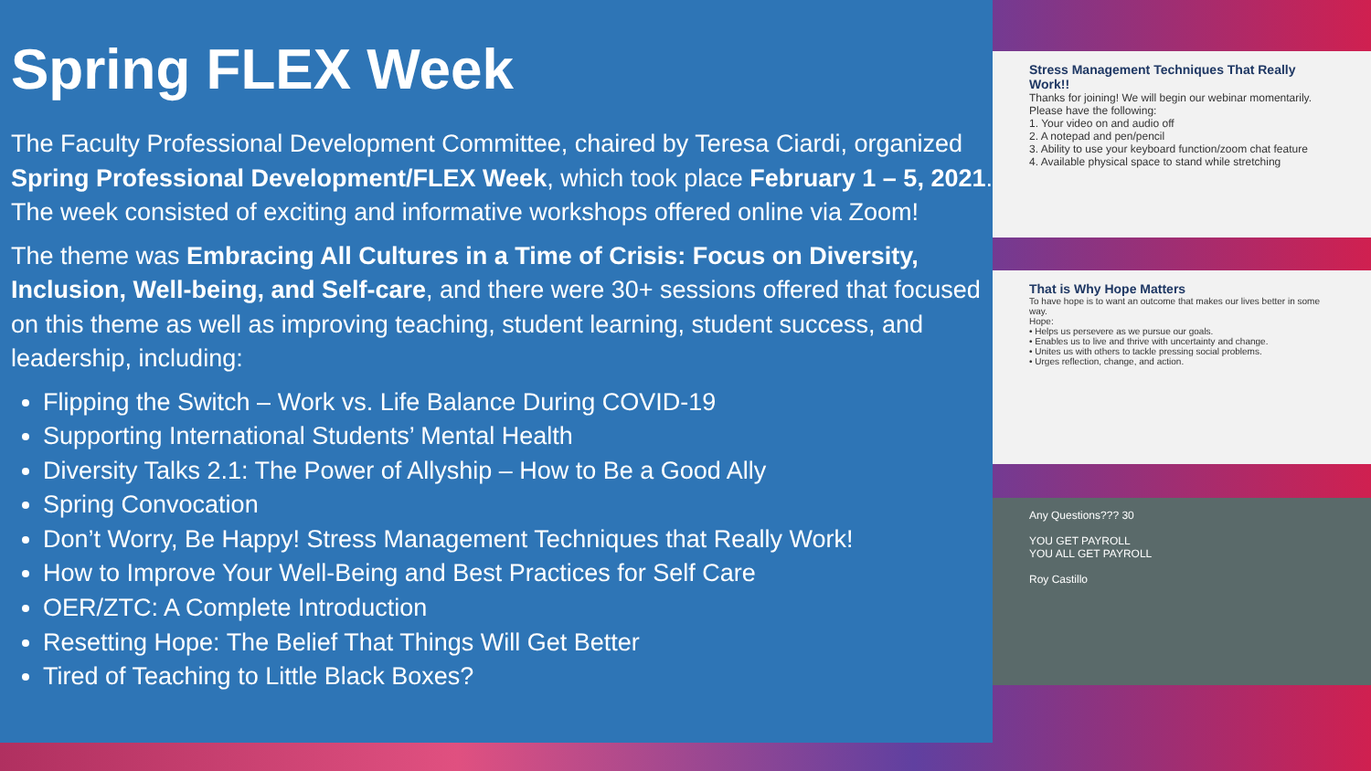Spring FLEX Week
The Faculty Professional Development Committee, chaired by Teresa Ciardi, organized Spring Professional Development/FLEX Week, which took place February 1 – 5, 2021. The week consisted of exciting and informative workshops offered online via Zoom!
The theme was Embracing All Cultures in a Time of Crisis: Focus on Diversity, Inclusion, Well-being, and Self-care, and there were 30+ sessions offered that focused on this theme as well as improving teaching, student learning, student success, and leadership, including:
Flipping the Switch – Work vs. Life Balance During COVID-19
Supporting International Students’ Mental Health
Diversity Talks 2.1: The Power of Allyship – How to Be a Good Ally
Spring Convocation
Don’t Worry, Be Happy! Stress Management Techniques that Really Work!
How to Improve Your Well-Being and Best Practices for Self Care
OER/ZTC: A Complete Introduction
Resetting Hope: The Belief That Things Will Get Better
Tired of Teaching to Little Black Boxes?
Stress Management Techniques That Really Work!!
Thanks for joining! We will begin our webinar momentarily.
Please have the following:
1. Your video on and audio off
2. A notepad and pen/pencil
3. Ability to use your keyboard function/zoom chat feature
4. Available physical space to stand while stretching
That is Why Hope Matters
To have hope is to want an outcome that makes our lives better in some way.
Hope:
• Helps us persevere as we pursue our goals.
• Enables us to live and thrive with uncertainty and change.
• Unites us with others to tackle pressing social problems.
• Urges reflection, change, and action.
Any Questions??? 30
YOU GET PAYROLL
YOU ALL GET PAYROLL
Roy Castillo